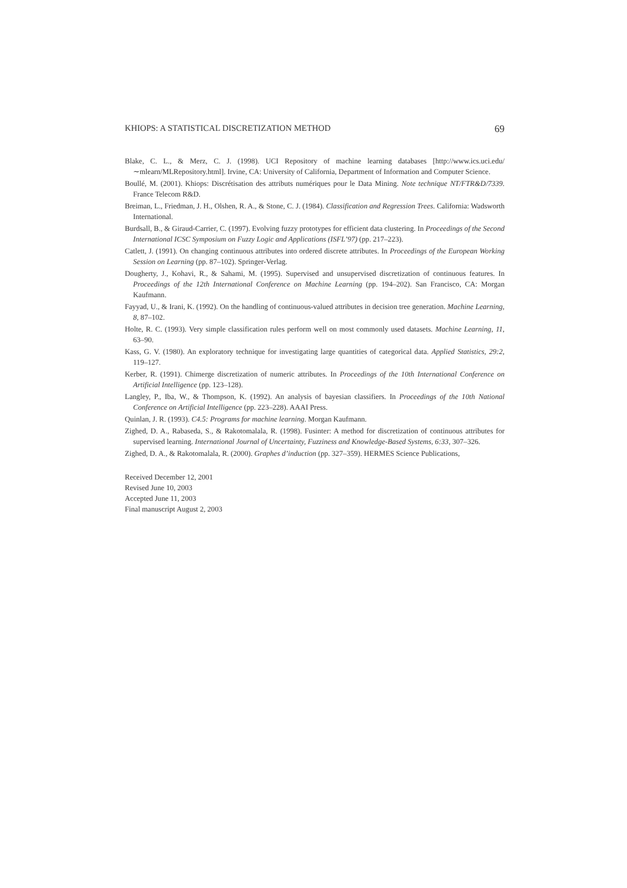KHIOPS: A STATISTICAL DISCRETIZATION METHOD 69
Blake, C. L., & Merz, C. J. (1998). UCI Repository of machine learning databases [http://www.ics.uci.edu/∼mlearn/MLRepository.html]. Irvine, CA: University of California, Department of Information and Computer Science.
Boullé, M. (2001). Khiops: Discrétisation des attributs numériques pour le Data Mining. Note technique NT/FTR&D/7339. France Telecom R&D.
Breiman, L., Friedman, J. H., Olshen, R. A., & Stone, C. J. (1984). Classification and Regression Trees. California: Wadsworth International.
Burdsall, B., & Giraud-Carrier, C. (1997). Evolving fuzzy prototypes for efficient data clustering. In Proceedings of the Second International ICSC Symposium on Fuzzy Logic and Applications (ISFL’97) (pp. 217–223).
Catlett, J. (1991). On changing continuous attributes into ordered discrete attributes. In Proceedings of the European Working Session on Learning (pp. 87–102). Springer-Verlag.
Dougherty, J., Kohavi, R., & Sahami, M. (1995). Supervised and unsupervised discretization of continuous features. In Proceedings of the 12th International Conference on Machine Learning (pp. 194–202). San Francisco, CA: Morgan Kaufmann.
Fayyad, U., & Irani, K. (1992). On the handling of continuous-valued attributes in decision tree generation. Machine Learning, 8, 87–102.
Holte, R. C. (1993). Very simple classification rules perform well on most commonly used datasets. Machine Learning, 11, 63–90.
Kass, G. V. (1980). An exploratory technique for investigating large quantities of categorical data. Applied Statistics, 29:2, 119–127.
Kerber, R. (1991). Chimerge discretization of numeric attributes. In Proceedings of the 10th International Conference on Artificial Intelligence (pp. 123–128).
Langley, P., Iba, W., & Thompson, K. (1992). An analysis of bayesian classifiers. In Proceedings of the 10th National Conference on Artificial Intelligence (pp. 223–228). AAAI Press.
Quinlan, J. R. (1993). C4.5: Programs for machine learning. Morgan Kaufmann.
Zighed, D. A., Rabaseda, S., & Rakotomalala, R. (1998). Fusinter: A method for discretization of continuous attributes for supervised learning. International Journal of Uncertainty, Fuzziness and Knowledge-Based Systems, 6:33, 307–326.
Zighed, D. A., & Rakotomalala, R. (2000). Graphes d’induction (pp. 327–359). HERMES Science Publications,
Received December 12, 2001
Revised June 10, 2003
Accepted June 11, 2003
Final manuscript August 2, 2003